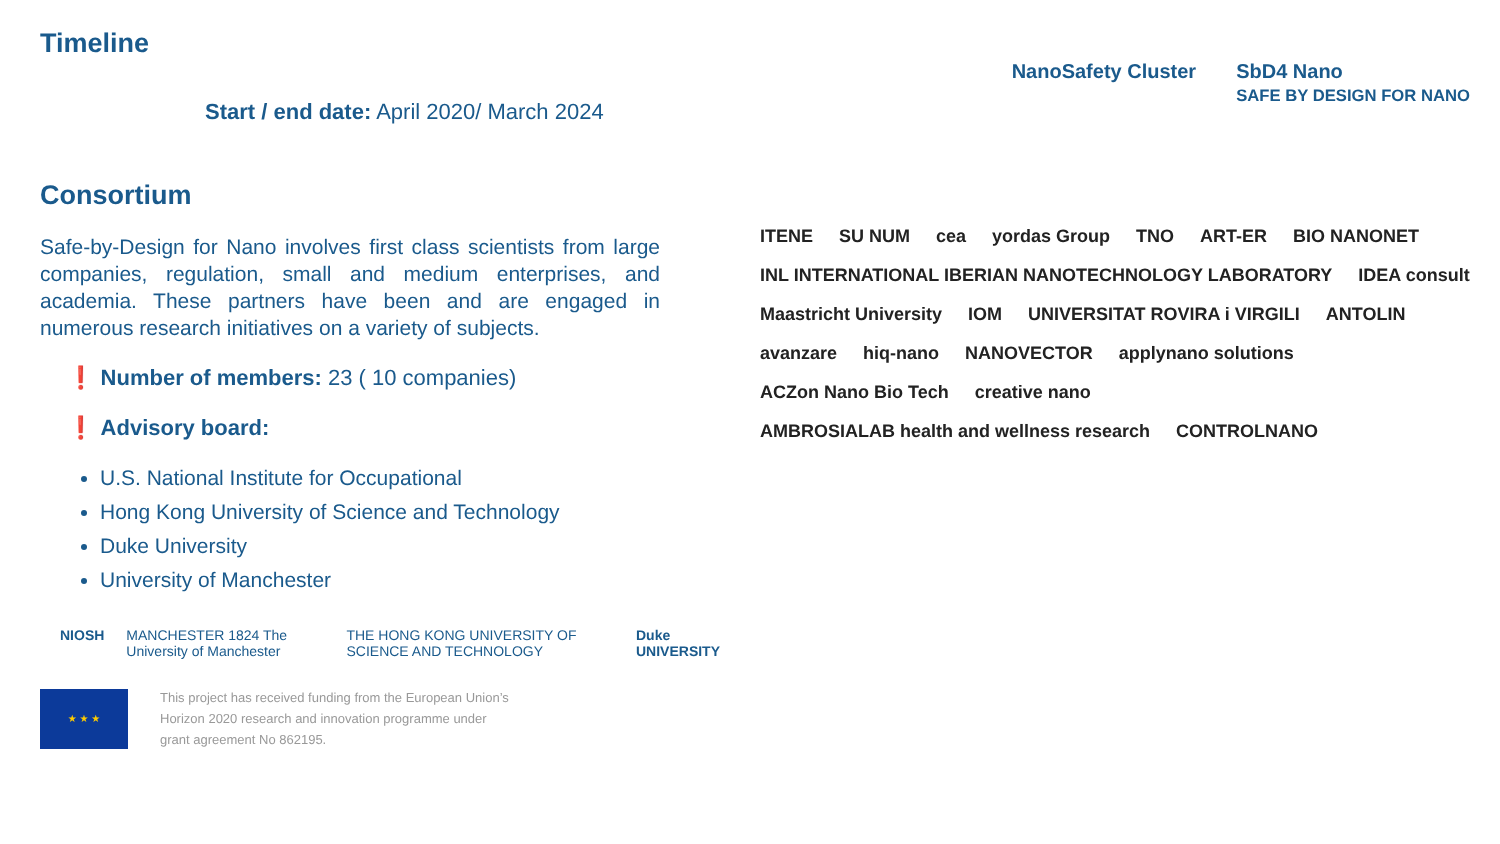Timeline
Start / end date: April 2020/ March 2024
Consortium
Safe-by-Design for Nano involves first class scientists from large companies, regulation, small and medium enterprises, and academia. These partners have been and are engaged in numerous research initiatives on a variety of subjects.
❗ Number of members: 23 ( 10 companies)
❗ Advisory board:
U.S. National Institute for Occupational
Hong Kong University of Science and Technology
Duke University
University of Manchester
NIOSH MANCHESTER 1824 The University of Manchester THE HONG KONG UNIVERSITY OF SCIENCE AND TECHNOLOGY Duke UNIVERSITY
★ ★ ★
This project has received funding from the European Union’s
Horizon 2020 research and innovation programme under
grant agreement No 862195.
NanoSafety Cluster SbD4 Nano
SAFE BY DESIGN FOR NANO
ITENE SU NUM cea yordas Group TNO ART-ER BIO NANONET INL INTERNATIONAL IBERIAN NANOTECHNOLOGY LABORATORY IDEA consult Maastricht University IOM UNIVERSITAT ROVIRA i VIRGILI ANTOLIN avanzare hiq-nano NANOVECTOR applynano solutions ACZon Nano Bio Tech creative nano AMBROSIALAB health and wellness research CONTROLNANO